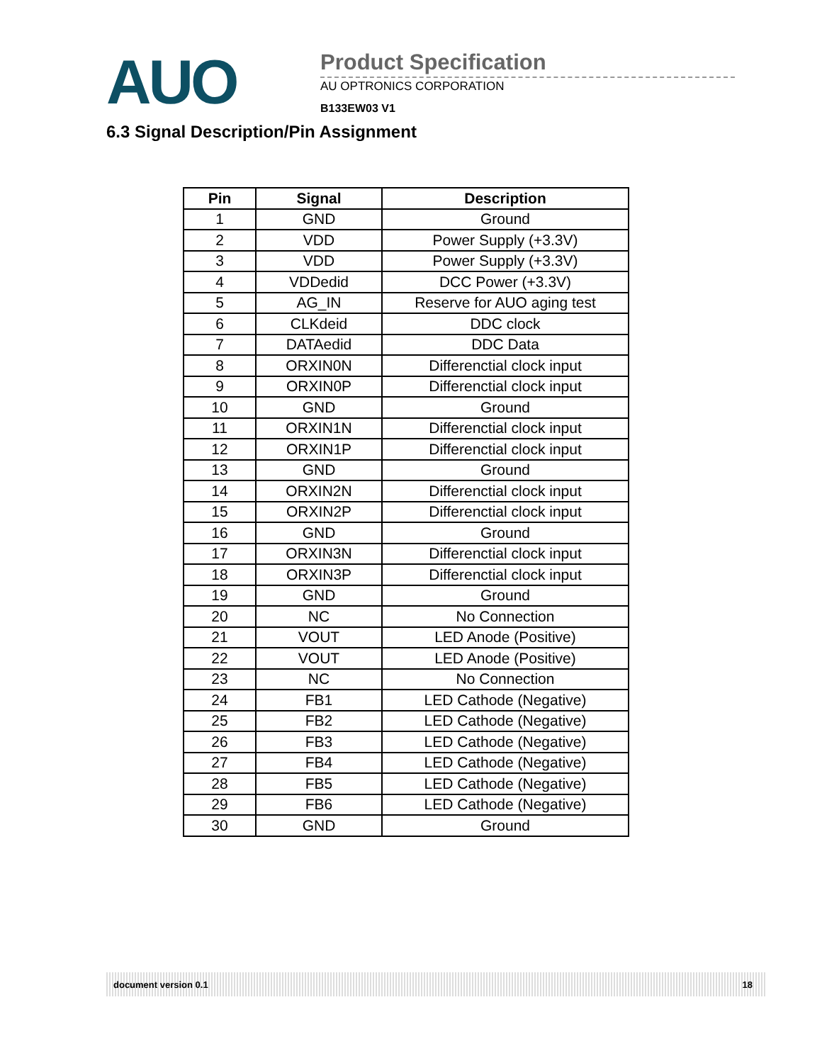AUO
Product Specification
AU OPTRONICS CORPORATION
B133EW03 V1
6.3 Signal Description/Pin Assignment
| Pin | Signal | Description |
| --- | --- | --- |
| 1 | GND | Ground |
| 2 | VDD | Power Supply (+3.3V) |
| 3 | VDD | Power Supply (+3.3V) |
| 4 | VDDedid | DCC Power (+3.3V) |
| 5 | AG_IN | Reserve for AUO aging test |
| 6 | CLKdeid | DDC clock |
| 7 | DATAedid | DDC Data |
| 8 | ORXIN0N | Differenctial clock input |
| 9 | ORXIN0P | Differenctial clock input |
| 10 | GND | Ground |
| 11 | ORXIN1N | Differenctial clock input |
| 12 | ORXIN1P | Differenctial clock input |
| 13 | GND | Ground |
| 14 | ORXIN2N | Differenctial clock input |
| 15 | ORXIN2P | Differenctial clock input |
| 16 | GND | Ground |
| 17 | ORXIN3N | Differenctial clock input |
| 18 | ORXIN3P | Differenctial clock input |
| 19 | GND | Ground |
| 20 | NC | No Connection |
| 21 | VOUT | LED Anode (Positive) |
| 22 | VOUT | LED Anode (Positive) |
| 23 | NC | No Connection |
| 24 | FB1 | LED Cathode (Negative) |
| 25 | FB2 | LED Cathode (Negative) |
| 26 | FB3 | LED Cathode (Negative) |
| 27 | FB4 | LED Cathode (Negative) |
| 28 | FB5 | LED Cathode (Negative) |
| 29 | FB6 | LED Cathode (Negative) |
| 30 | GND | Ground |
document version 0.1 18